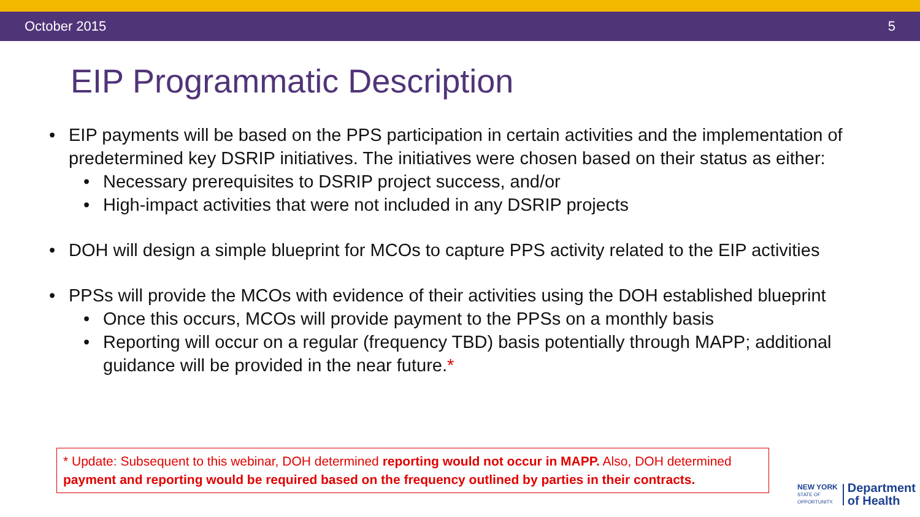October 2015 5
EIP Programmatic Description
• EIP payments will be based on the PPS participation in certain activities and the implementation of predetermined key DSRIP initiatives. The initiatives were chosen based on their status as either:
• Necessary prerequisites to DSRIP project success, and/or
• High-impact activities that were not included in any DSRIP projects
• DOH will design a simple blueprint for MCOs to capture PPS activity related to the EIP activities
• PPSs will provide the MCOs with evidence of their activities using the DOH established blueprint
• Once this occurs, MCOs will provide payment to the PPSs on a monthly basis
• Reporting will occur on a regular (frequency TBD) basis potentially through MAPP; additional guidance will be provided in the near future.*
* Update: Subsequent to this webinar, DOH determined reporting would not occur in MAPP. Also, DOH determined payment and reporting would be required based on the frequency outlined by parties in their contracts.
NEW YORK
STATE OF
OPPORTUNITY.
Department
of Health